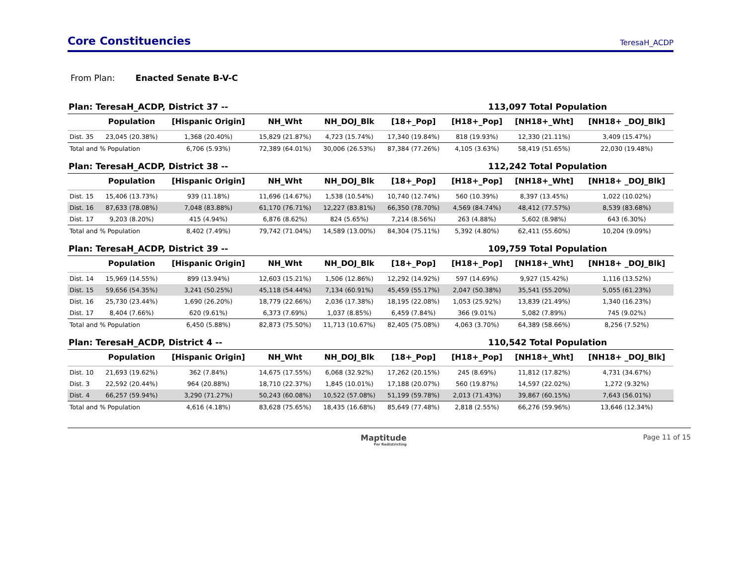Core Constituencies
TeresaH_ACDP
From Plan: Enacted Senate B-V-C
Plan: TeresaH_ACDP, District 37 -- 113,097 Total Population
| | Population | [Hispanic Origin] | NH_Wht | NH_DOJ_Blk | [18+_Pop] | [H18+_Pop] | [NH18+_Wht] | [NH18+ _DOJ_Blk] |
| --- | --- | --- | --- | --- | --- | --- | --- | --- |
| Dist. 35 | 23,045 (20.38%) | 1,368 (20.40%) | 15,829 (21.87%) | 4,723 (15.74%) | 17,340 (19.84%) | 818 (19.93%) | 12,330 (21.11%) | 3,409 (15.47%) |
| Total and % Population | | 6,706 (5.93%) | 72,389 (64.01%) | 30,006 (26.53%) | 87,384 (77.26%) | 4,105 (3.63%) | 58,419 (51.65%) | 22,030 (19.48%) |
Plan: TeresaH_ACDP, District 38 -- 112,242 Total Population
| | Population | [Hispanic Origin] | NH_Wht | NH_DOJ_Blk | [18+_Pop] | [H18+_Pop] | [NH18+_Wht] | [NH18+ _DOJ_Blk] |
| --- | --- | --- | --- | --- | --- | --- | --- | --- |
| Dist. 15 | 15,406 (13.73%) | 939 (11.18%) | 11,696 (14.67%) | 1,538 (10.54%) | 10,740 (12.74%) | 560 (10.39%) | 8,397 (13.45%) | 1,022 (10.02%) |
| Dist. 16 | 87,633 (78.08%) | 7,048 (83.88%) | 61,170 (76.71%) | 12,227 (83.81%) | 66,350 (78.70%) | 4,569 (84.74%) | 48,412 (77.57%) | 8,539 (83.68%) |
| Dist. 17 | 9,203 (8.20%) | 415 (4.94%) | 6,876 (8.62%) | 824 (5.65%) | 7,214 (8.56%) | 263 (4.88%) | 5,602 (8.98%) | 643 (6.30%) |
| Total and % Population | | 8,402 (7.49%) | 79,742 (71.04%) | 14,589 (13.00%) | 84,304 (75.11%) | 5,392 (4.80%) | 62,411 (55.60%) | 10,204 (9.09%) |
Plan: TeresaH_ACDP, District 39 -- 109,759 Total Population
| | Population | [Hispanic Origin] | NH_Wht | NH_DOJ_Blk | [18+_Pop] | [H18+_Pop] | [NH18+_Wht] | [NH18+ _DOJ_Blk] |
| --- | --- | --- | --- | --- | --- | --- | --- | --- |
| Dist. 14 | 15,969 (14.55%) | 899 (13.94%) | 12,603 (15.21%) | 1,506 (12.86%) | 12,292 (14.92%) | 597 (14.69%) | 9,927 (15.42%) | 1,116 (13.52%) |
| Dist. 15 | 59,656 (54.35%) | 3,241 (50.25%) | 45,118 (54.44%) | 7,134 (60.91%) | 45,459 (55.17%) | 2,047 (50.38%) | 35,541 (55.20%) | 5,055 (61.23%) |
| Dist. 16 | 25,730 (23.44%) | 1,690 (26.20%) | 18,779 (22.66%) | 2,036 (17.38%) | 18,195 (22.08%) | 1,053 (25.92%) | 13,839 (21.49%) | 1,340 (16.23%) |
| Dist. 17 | 8,404 (7.66%) | 620 (9.61%) | 6,373 (7.69%) | 1,037 (8.85%) | 6,459 (7.84%) | 366 (9.01%) | 5,082 (7.89%) | 745 (9.02%) |
| Total and % Population | | 6,450 (5.88%) | 82,873 (75.50%) | 11,713 (10.67%) | 82,405 (75.08%) | 4,063 (3.70%) | 64,389 (58.66%) | 8,256 (7.52%) |
Plan: TeresaH_ACDP, District 4 -- 110,542 Total Population
| | Population | [Hispanic Origin] | NH_Wht | NH_DOJ_Blk | [18+_Pop] | [H18+_Pop] | [NH18+_Wht] | [NH18+ _DOJ_Blk] |
| --- | --- | --- | --- | --- | --- | --- | --- | --- |
| Dist. 10 | 21,693 (19.62%) | 362 (7.84%) | 14,675 (17.55%) | 6,068 (32.92%) | 17,262 (20.15%) | 245 (8.69%) | 11,812 (17.82%) | 4,731 (34.67%) |
| Dist. 3 | 22,592 (20.44%) | 964 (20.88%) | 18,710 (22.37%) | 1,845 (10.01%) | 17,188 (20.07%) | 560 (19.87%) | 14,597 (22.02%) | 1,272 (9.32%) |
| Dist. 4 | 66,257 (59.94%) | 3,290 (71.27%) | 50,243 (60.08%) | 10,522 (57.08%) | 51,199 (59.78%) | 2,013 (71.43%) | 39,867 (60.15%) | 7,643 (56.01%) |
| Total and % Population | | 4,616 (4.18%) | 83,628 (75.65%) | 18,435 (16.68%) | 85,649 (77.48%) | 2,818 (2.55%) | 66,276 (59.96%) | 13,646 (12.34%) |
Maptitude
For Redistricting
Page 11 of 15